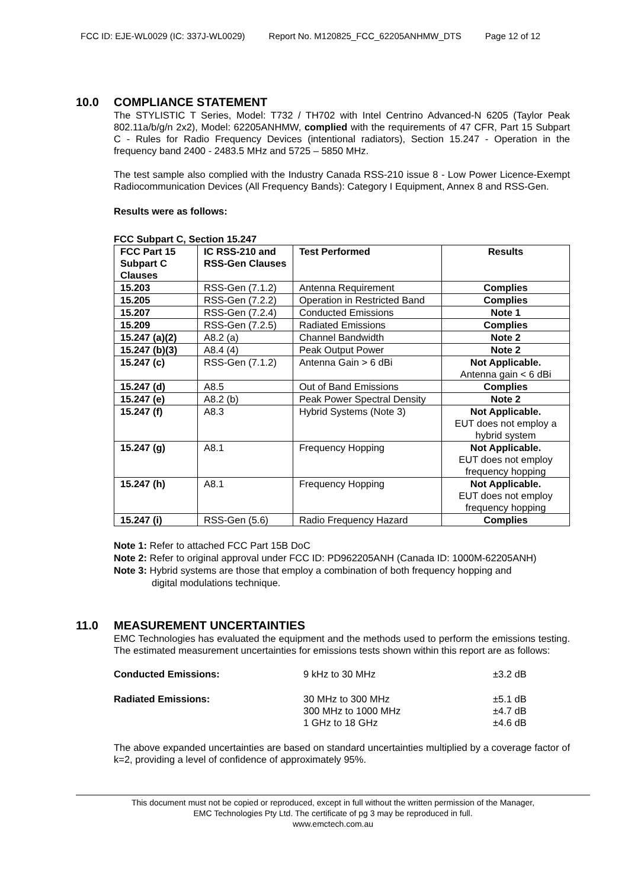FCC ID: EJE-WL0029 (IC: 337J-WL0029) Report No. M120825_FCC_62205ANHMW_DTS Page 12 of 12
10.0 COMPLIANCE STATEMENT
The STYLISTIC T Series, Model: T732 / TH702 with Intel Centrino Advanced-N 6205 (Taylor Peak 802.11a/b/g/n 2x2), Model: 62205ANHMW, complied with the requirements of 47 CFR, Part 15 Subpart C - Rules for Radio Frequency Devices (intentional radiators), Section 15.247 - Operation in the frequency band 2400 - 2483.5 MHz and 5725 – 5850 MHz.
The test sample also complied with the Industry Canada RSS-210 issue 8 - Low Power Licence-Exempt Radiocommunication Devices (All Frequency Bands): Category I Equipment, Annex 8 and RSS-Gen.
Results were as follows:
FCC Subpart C, Section 15.247
| FCC Part 15 Subpart C Clauses | IC RSS-210 and RSS-Gen Clauses | Test Performed | Results |
| --- | --- | --- | --- |
| 15.203 | RSS-Gen (7.1.2) | Antenna Requirement | Complies |
| 15.205 | RSS-Gen (7.2.2) | Operation in Restricted Band | Complies |
| 15.207 | RSS-Gen (7.2.4) | Conducted Emissions | Note 1 |
| 15.209 | RSS-Gen (7.2.5) | Radiated Emissions | Complies |
| 15.247 (a)(2) | A8.2 (a) | Channel Bandwidth | Note 2 |
| 15.247 (b)(3) | A8.4 (4) | Peak Output Power | Note 2 |
| 15.247 (c) | RSS-Gen (7.1.2) | Antenna Gain > 6 dBi | Not Applicable. Antenna gain < 6 dBi |
| 15.247 (d) | A8.5 | Out of Band Emissions | Complies |
| 15.247 (e) | A8.2 (b) | Peak Power Spectral Density | Note 2 |
| 15.247 (f) | A8.3 | Hybrid Systems (Note 3) | Not Applicable. EUT does not employ a hybrid system |
| 15.247 (g) | A8.1 | Frequency Hopping | Not Applicable. EUT does not employ frequency hopping |
| 15.247 (h) | A8.1 | Frequency Hopping | Not Applicable. EUT does not employ frequency hopping |
| 15.247 (i) | RSS-Gen (5.6) | Radio Frequency Hazard | Complies |
Note 1: Refer to attached FCC Part 15B DoC
Note 2: Refer to original approval under FCC ID: PD962205ANH (Canada ID: 1000M-62205ANH)
Note 3: Hybrid systems are those that employ a combination of both frequency hopping and
digital modulations technique.
11.0 MEASUREMENT UNCERTAINTIES
EMC Technologies has evaluated the equipment and the methods used to perform the emissions testing. The estimated measurement uncertainties for emissions tests shown within this report are as follows:
Conducted Emissions: 9 kHz to 30 MHz ±3.2 dB
Radiated Emissions: 30 MHz to 300 MHz ±5.1 dB 300 MHz to 1000 MHz ±4.7 dB 1 GHz to 18 GHz ±4.6 dB
The above expanded uncertainties are based on standard uncertainties multiplied by a coverage factor of k=2, providing a level of confidence of approximately 95%.
This document must not be copied or reproduced, except in full without the written permission of the Manager,
EMC Technologies Pty Ltd. The certificate of pg 3 may be reproduced in full.
www.emctech.com.au